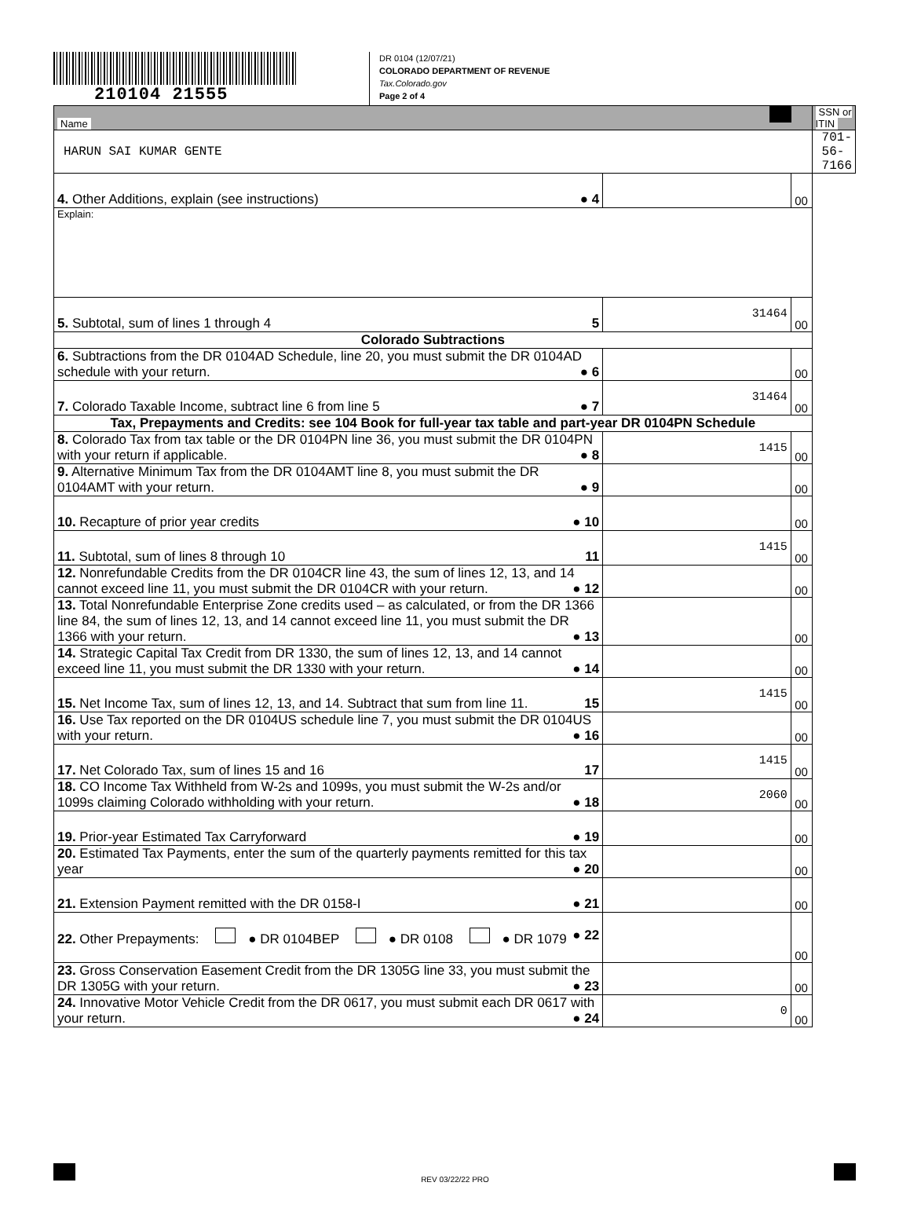210104 21555
DR 0104 (12/07/21)
COLORADO DEPARTMENT OF REVENUE
Tax.Colorado.gov
Page 2 of 4
| Name | | | SSN or ITIN |
| HARUN SAI KUMAR GENTE | | | 701-56-7166 |
| 4. Other Additions, explain (see instructions) ● 4 | | 00 | |
| Explain: | | | |
| 5. Subtotal, sum of lines 1 through 4 5 | 31464 | 00 | |
| Colorado Subtractions | | | |
| 6. Subtractions from the DR 0104AD Schedule, line 20, you must submit the DR 0104AD schedule with your return. ● 6 | | 00 | |
| 7. Colorado Taxable Income, subtract line 6 from line 5 ● 7 | 31464 | 00 | |
| Tax, Prepayments and Credits: see 104 Book for full-year tax table and part-year DR 0104PN Schedule | | | |
| 8. Colorado Tax from tax table or the DR 0104PN line 36, you must submit the DR 0104PN with your return if applicable. ● 8 | 1415 | 00 | |
| 9. Alternative Minimum Tax from the DR 0104AMT line 8, you must submit the DR 0104AMT with your return. ● 9 | | 00 | |
| 10. Recapture of prior year credits ● 10 | | 00 | |
| 11. Subtotal, sum of lines 8 through 10 11 | 1415 | 00 | |
| 12. Nonrefundable Credits from the DR 0104CR line 43, the sum of lines 12, 13, and 14 cannot exceed line 11, you must submit the DR 0104CR with your return. ● 12 | | 00 | |
| 13. Total Nonrefundable Enterprise Zone credits used – as calculated, or from the DR 1366 line 84, the sum of lines 12, 13, and 14 cannot exceed line 11, you must submit the DR 1366 with your return. ● 13 | | 00 | |
| 14. Strategic Capital Tax Credit from DR 1330, the sum of lines 12, 13, and 14 cannot exceed line 11, you must submit the DR 1330 with your return. ● 14 | | 00 | |
| 15. Net Income Tax, sum of lines 12, 13, and 14. Subtract that sum from line 11. 15 | 1415 | 00 | |
| 16. Use Tax reported on the DR 0104US schedule line 7, you must submit the DR 0104US with your return. ● 16 | | 00 | |
| 17. Net Colorado Tax, sum of lines 15 and 16 17 | 1415 | 00 | |
| 18. CO Income Tax Withheld from W-2s and 1099s, you must submit the W-2s and/or 1099s claiming Colorado withholding with your return. ● 18 | 2060 | 00 | |
| 19. Prior-year Estimated Tax Carryforward ● 19 | | 00 | |
| 20. Estimated Tax Payments, enter the sum of the quarterly payments remitted for this tax year ● 20 | | 00 | |
| 21. Extension Payment remitted with the DR 0158-I ● 21 | | 00 | |
| 22. Other Prepayments: ● DR 0104BEP ● DR 0108 ● DR 1079 ● 22 | | 00 | |
| 23. Gross Conservation Easement Credit from the DR 1305G line 33, you must submit the DR 1305G with your return. ● 23 | | 00 | |
| 24. Innovative Motor Vehicle Credit from the DR 0617, you must submit each DR 0617 with your return. ● 24 | 0 | 00 | |
REV 03/22/22 PRO